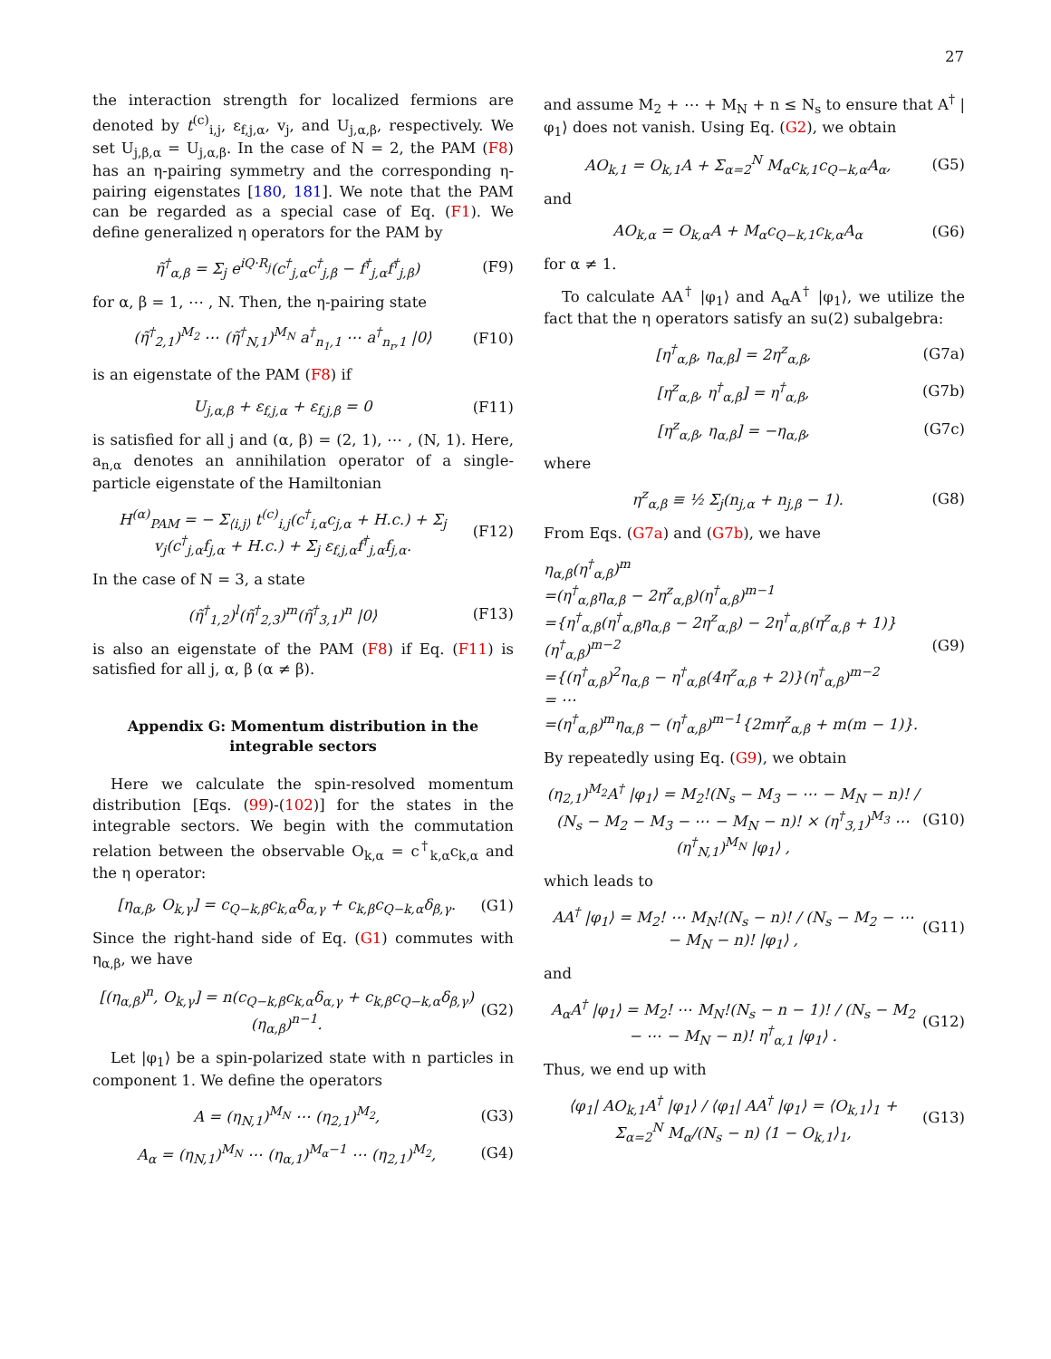27
the interaction strength for localized fermions are denoted by t<sup>(c)</sup><sub>i,j</sub>, ε<sub>f,j,α</sub>, v<sub>j</sub>, and U<sub>j,α,β</sub>, respectively. We set U<sub>j,β,α</sub> = U<sub>j,α,β</sub>. In the case of N = 2, the PAM (F8) has an η-pairing symmetry and the corresponding η-pairing eigenstates [180, 181]. We note that the PAM can be regarded as a special case of Eq. (F1). We define generalized η operators for the PAM by
η̃<sup>†</sup><sub>α,β</sub> = Σ<sub>j</sub> e<sup>iQ·R<sub>j</sub></sup>(c<sup>†</sup><sub>j,α</sub>c<sup>†</sup><sub>j,β</sub> − f<sup>†</sup><sub>j,α</sub>f<sup>†</sup><sub>j,β</sub>) (F9)
for α, β = 1, ⋯ , N. Then, the η-pairing state
(η̃<sup>†</sup><sub>2,1</sub>)<sup>M<sub>2</sub></sup> ⋯ (η̃<sup>†</sup><sub>N,1</sub>)<sup>M<sub>N</sub></sup> a<sup>†</sup><sub>n<sub>1</sub>,1</sub> ⋯ a<sup>†</sup><sub>n<sub>r</sub>,1</sub> |0⟩ (F10)
is an eigenstate of the PAM (F8) if
U<sub>j,α,β</sub> + ε<sub>f,j,α</sub> + ε<sub>f,j,β</sub> = 0 (F11)
is satisfied for all j and (α, β) = (2, 1), ⋯ , (N, 1). Here, a<sub>n,α</sub> denotes an annihilation operator of a single-particle eigenstate of the Hamiltonian
H<sup>(α)</sup><sub>PAM</sub> = − Σ<sub>⟨i,j⟩</sub> t<sup>(c)</sup><sub>i,j</sub>(c<sup>†</sup><sub>i,α</sub>c<sub>j,α</sub> + H.c.) + Σ<sub>j</sub> v<sub>j</sub>(c<sup>†</sup><sub>j,α</sub>f<sub>j,α</sub> + H.c.) + Σ<sub>j</sub> ε<sub>f,j,α</sub>f<sup>†</sup><sub>j,α</sub>f<sub>j,α</sub>. (F12)
In the case of N = 3, a state
(η̃<sup>†</sup><sub>1,2</sub>)<sup>l</sup>(η̃<sup>†</sup><sub>2,3</sub>)<sup>m</sup>(η̃<sup>†</sup><sub>3,1</sub>)<sup>n</sup> |0⟩ (F13)
is also an eigenstate of the PAM (F8) if Eq. (F11) is satisfied for all j, α, β (α ≠ β).
Appendix G: Momentum distribution in the integrable sectors
Here we calculate the spin-resolved momentum distribution [Eqs. (99)-(102)] for the states in the integrable sectors. We begin with the commutation relation between the observable O<sub>k,α</sub> = c<sup>†</sup><sub>k,α</sub>c<sub>k,α</sub> and the η operator:
[η<sub>α,β</sub>, O<sub>k,γ</sub>] = c<sub>Q−k,β</sub>c<sub>k,α</sub>δ<sub>α,γ</sub> + c<sub>k,β</sub>c<sub>Q−k,α</sub>δ<sub>β,γ</sub>. (G1)
Since the right-hand side of Eq. (G1) commutes with η<sub>α,β</sub>, we have
[(η<sub>α,β</sub>)<sup>n</sup>, O<sub>k,γ</sub>] = n(c<sub>Q−k,β</sub>c<sub>k,α</sub>δ<sub>α,γ</sub> + c<sub>k,β</sub>c<sub>Q−k,α</sub>δ<sub>β,γ</sub>)(η<sub>α,β</sub>)<sup>n−1</sup>. (G2)
Let |φ<sub>1</sub>⟩ be a spin-polarized state with n particles in component 1. We define the operators
A = (η<sub>N,1</sub>)<sup>M<sub>N</sub></sup> ⋯ (η<sub>2,1</sub>)<sup>M<sub>2</sub></sup>, (G3)
A<sub>α</sub> = (η<sub>N,1</sub>)<sup>M<sub>N</sub></sup> ⋯ (η<sub>α,1</sub>)<sup>M<sub>α</sub>−1</sup> ⋯ (η<sub>2,1</sub>)<sup>M<sub>2</sub></sup>, (G4)
and assume M<sub>2</sub> + ⋯ + M<sub>N</sub> + n ≤ N<sub>s</sub> to ensure that A<sup>†</sup> |φ<sub>1</sub>⟩ does not vanish. Using Eq. (G2), we obtain
AO<sub>k,1</sub> = O<sub>k,1</sub>A + Σ<sub>α=2</sub><sup>N</sup> M<sub>α</sub>c<sub>k,1</sub>c<sub>Q−k,α</sub>A<sub>α</sub>, (G5)
and
AO<sub>k,α</sub> = O<sub>k,α</sub>A + M<sub>α</sub>c<sub>Q−k,1</sub>c<sub>k,α</sub>A<sub>α</sub> (G6)
for α ≠ 1.
To calculate AA<sup>†</sup> |φ<sub>1</sub>⟩ and A<sub>α</sub>A<sup>†</sup> |φ<sub>1</sub>⟩, we utilize the fact that the η operators satisfy an su(2) subalgebra:
[η<sup>†</sup><sub>α,β</sub>, η<sub>α,β</sub>] = 2η<sup>z</sup><sub>α,β</sub>, (G7a)
[η<sup>z</sup><sub>α,β</sub>, η<sup>†</sup><sub>α,β</sub>] = η<sup>†</sup><sub>α,β</sub>, (G7b)
[η<sup>z</sup><sub>α,β</sub>, η<sub>α,β</sub>] = −η<sub>α,β</sub>, (G7c)
where
η<sup>z</sup><sub>α,β</sub> ≡ ½ Σ<sub>j</sub>(n<sub>j,α</sub> + n<sub>j,β</sub> − 1). (G8)
From Eqs. (G7a) and (G7b), we have
η<sub>α,β</sub>(η<sup>†</sup><sub>α,β</sub>)<sup>m</sup>
=(η<sup>†</sup><sub>α,β</sub>η<sub>α,β</sub> − 2η<sup>z</sup><sub>α,β</sub>)(η<sup>†</sup><sub>α,β</sub>)<sup>m−1</sup>
={η<sup>†</sup><sub>α,β</sub>(η<sup>†</sup><sub>α,β</sub>η<sub>α,β</sub> − 2η<sup>z</sup><sub>α,β</sub>) − 2η<sup>†</sup><sub>α,β</sub>(η<sup>z</sup><sub>α,β</sub> + 1)}(η<sup>†</sup><sub>α,β</sub>)<sup>m−2</sup>
={(η<sup>†</sup><sub>α,β</sub>)<sup>2</sup>η<sub>α,β</sub> − η<sup>†</sup><sub>α,β</sub>(4η<sup>z</sup><sub>α,β</sub> + 2)}(η<sup>†</sup><sub>α,β</sub>)<sup>m−2</sup>
= ⋯
=(η<sup>†</sup><sub>α,β</sub>)<sup>m</sup>η<sub>α,β</sub> − (η<sup>†</sup><sub>α,β</sub>)<sup>m−1</sup>{2mη<sup>z</sup><sub>α,β</sub> + m(m − 1)}. (G9)
By repeatedly using Eq. (G9), we obtain
(η<sub>2,1</sub>)<sup>M<sub>2</sub></sup>A<sup>†</sup> |φ<sub>1</sub>⟩ = M<sub>2</sub>!(N<sub>s</sub> − M<sub>3</sub> − ⋯ − M<sub>N</sub> − n)! / (N<sub>s</sub> − M<sub>2</sub> − M<sub>3</sub> − ⋯ − M<sub>N</sub> − n)! × (η<sup>†</sup><sub>3,1</sub>)<sup>M<sub>3</sub></sup> ⋯ (η<sup>†</sup><sub>N,1</sub>)<sup>M<sub>N</sub></sup> |φ<sub>1</sub>⟩ , (G10)
which leads to
AA<sup>†</sup> |φ<sub>1</sub>⟩ = M<sub>2</sub>! ⋯ M<sub>N</sub>!(N<sub>s</sub> − n)! / (N<sub>s</sub> − M<sub>2</sub> − ⋯ − M<sub>N</sub> − n)! |φ<sub>1</sub>⟩ , (G11)
and
A<sub>α</sub>A<sup>†</sup> |φ<sub>1</sub>⟩ = M<sub>2</sub>! ⋯ M<sub>N</sub>!(N<sub>s</sub> − n − 1)! / (N<sub>s</sub> − M<sub>2</sub> − ⋯ − M<sub>N</sub> − n)! η<sup>†</sup><sub>α,1</sub> |φ<sub>1</sub>⟩ . (G12)
Thus, we end up with
⟨φ<sub>1</sub>| AO<sub>k,1</sub>A<sup>†</sup> |φ<sub>1</sub>⟩ / ⟨φ<sub>1</sub>| AA<sup>†</sup> |φ<sub>1</sub>⟩ = ⟨O<sub>k,1</sub>⟩<sub>1</sub> + Σ<sub>α=2</sub><sup>N</sup> M<sub>α</sub>/(N<sub>s</sub> − n) ⟨1 − O<sub>k,1</sub>⟩<sub>1</sub>, (G13)